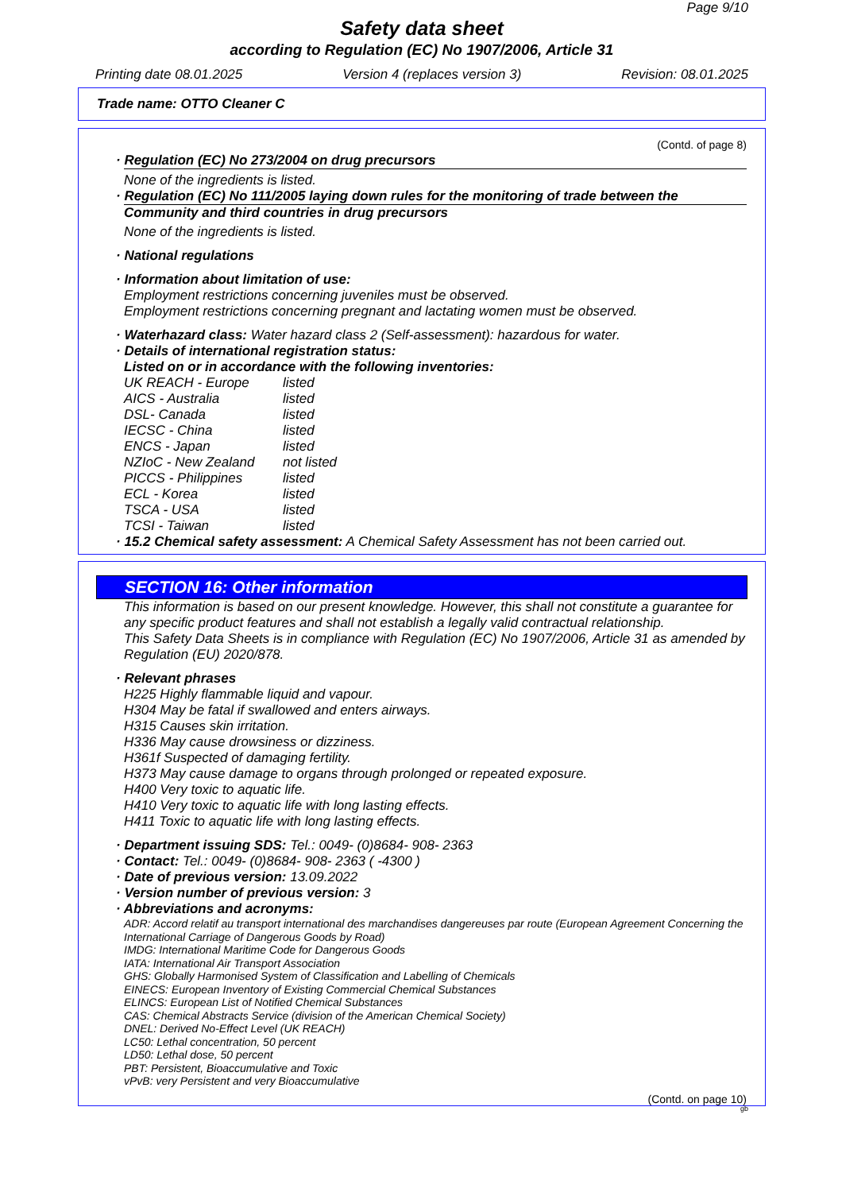Page 9/10
Safety data sheet
according to Regulation (EC) No 1907/2006, Article 31
Printing date 08.01.2025 Version 4 (replaces version 3) Revision: 08.01.2025
Trade name: OTTO Cleaner C
(Contd. of page 8)
· Regulation (EC) No 273/2004 on drug precursors
None of the ingredients is listed.
· Regulation (EC) No 111/2005 laying down rules for the monitoring of trade between the
Community and third countries in drug precursors
None of the ingredients is listed.
· National regulations
· Information about limitation of use:
Employment restrictions concerning juveniles must be observed.
Employment restrictions concerning pregnant and lactating women must be observed.
· Waterhazard class: Water hazard class 2 (Self-assessment): hazardous for water.
· Details of international registration status:
Listed on or in accordance with the following inventories:
| UK REACH - Europe | listed |
| AICS - Australia | listed |
| DSL- Canada | listed |
| IECSC - China | listed |
| ENCS - Japan | listed |
| NZIoC - New Zealand | not listed |
| PICCS - Philippines | listed |
| ECL - Korea | listed |
| TSCA - USA | listed |
| TCSI - Taiwan | listed |
· 15.2 Chemical safety assessment: A Chemical Safety Assessment has not been carried out.
SECTION 16: Other information
This information is based on our present knowledge. However, this shall not constitute a guarantee for any specific product features and shall not establish a legally valid contractual relationship.
This Safety Data Sheets is in compliance with Regulation (EC) No 1907/2006, Article 31 as amended by Regulation (EU) 2020/878.
· Relevant phrases
H225 Highly flammable liquid and vapour.
H304 May be fatal if swallowed and enters airways.
H315 Causes skin irritation.
H336 May cause drowsiness or dizziness.
H361f Suspected of damaging fertility.
H373 May cause damage to organs through prolonged or repeated exposure.
H400 Very toxic to aquatic life.
H410 Very toxic to aquatic life with long lasting effects.
H411 Toxic to aquatic life with long lasting effects.
· Department issuing SDS: Tel.: 0049- (0)8684- 908- 2363
· Contact: Tel.: 0049- (0)8684- 908- 2363 ( -4300 )
· Date of previous version: 13.09.2022
· Version number of previous version: 3
· Abbreviations and acronyms:
ADR: Accord relatif au transport international des marchandises dangereuses par route (European Agreement Concerning the International Carriage of Dangerous Goods by Road)
IMDG: International Maritime Code for Dangerous Goods
IATA: International Air Transport Association
GHS: Globally Harmonised System of Classification and Labelling of Chemicals
EINECS: European Inventory of Existing Commercial Chemical Substances
ELINCS: European List of Notified Chemical Substances
CAS: Chemical Abstracts Service (division of the American Chemical Society)
DNEL: Derived No-Effect Level (UK REACH)
LC50: Lethal concentration, 50 percent
LD50: Lethal dose, 50 percent
PBT: Persistent, Bioaccumulative and Toxic
vPvB: very Persistent and very Bioaccumulative
(Contd. on page 10)
gb